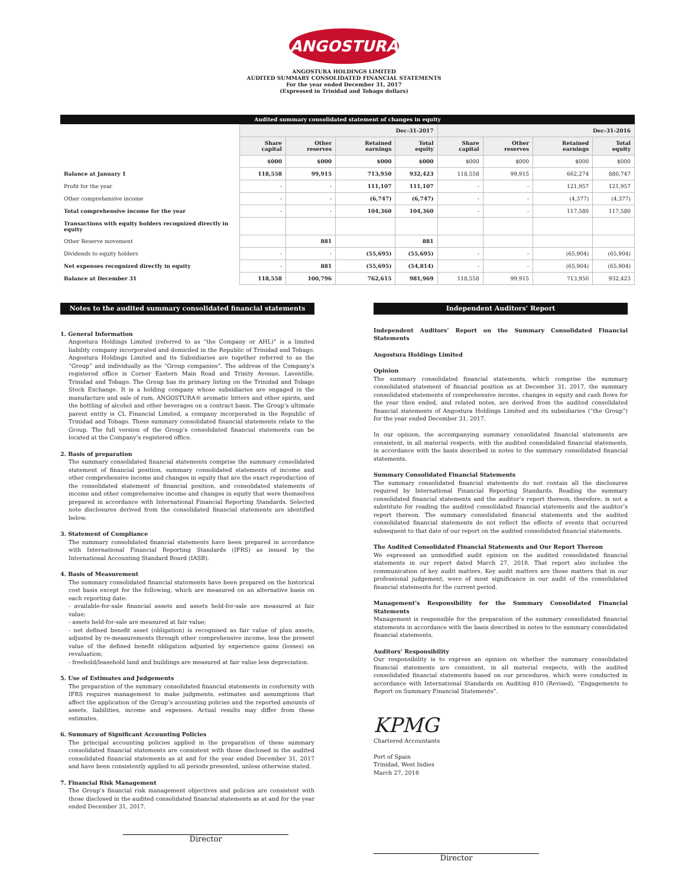ANGOSTURA
ANGOSTURA HOLDINGS LIMITED
AUDITED SUMMARY CONSOLIDATED FINANCIAL STATEMENTS
For the year ended December 31, 2017
(Expressed in Trinidad and Tobago dollars)
Audited summary consolidated statement of changes in equity
| | Dec-31-2017 | | | | Dec-31-2016 | | | |
| | Share capital | Other reserves | Retained earnings | Total equity | Share capital | Other reserves | Retained earnings | Total equity |
| | $000 | $000 | $000 | $000 | $000 | $000 | $000 | $000 |
| Balance at January 1 | 118,558 | 99,915 | 713,950 | 932,423 | 118,558 | 99,915 | 662,274 | 880,747 |
| Profit for the year | - | - | 111,107 | 111,107 | - | - | 121,957 | 121,957 |
| Other comprehensive income | - | - | (6,747) | (6,747) | - | - | (4,377) | (4,377) |
| Total comprehensive income for the year | - | - | 104,360 | 104,360 | - | - | 117,580 | 117,580 |
| Transactions with equity holders recognized directly in equity | | | | | | | | |
| Other Reserve movement | | 881 | | 881 | | | | |
| Dividends to equity holders | - | - | (55,695) | (55,695) | - | - | (65,904) | (65,904) |
| Net expenses recognized directly in equity | - | 881 | (55,695) | (54,814) | - | - | (65,904) | (65,904) |
| Balance at December 31 | 118,558 | 100,796 | 762,615 | 981,969 | 118,558 | 99,915 | 713,950 | 932,423 |
Notes to the audited summary consolidated financial statements
1. General Information
Angostura Holdings Limited (referred to as “the Company or AHL)” is a limited liability company incorporated and domiciled in the Republic of Trinidad and Tobago. Angostura Holdings Limited and its Subsidiaries are together referred to as the “Group” and individually as the “Group companies”. The address of the Company’s registered office is Corner Eastern Main Road and Trinity Avenue, Laventille, Trinidad and Tobago. The Group has its primary listing on the Trinidad and Tobago Stock Exchange. It is a holding company whose subsidiaries are engaged in the manufacture and sale of rum, ANGOSTURA® aromatic bitters and other spirits, and the bottling of alcohol and other beverages on a contract basis. The Group’s ultimate parent entity is CL Financial Limited, a company incorporated in the Republic of Trinidad and Tobago. These summary consolidated financial statements relate to the Group. The full version of the Group’s consolidated financial statements can be located at the Company’s registered office.
2. Basis of preparation
The summary consolidated financial statements comprise the summary consolidated statement of financial position, summary consolidated statements of income and other comprehensive income and changes in equity that are the exact reproduction of the consolidated statement of financial position, and consolidated statements of income and other comprehensive income and changes in equity that were themselves prepared in accordance with International Financial Reporting Standards. Selected note disclosures derived from the consolidated financial statements are identified below.
3. Statement of Compliance
The summary consolidated financial statements have been prepared in accordance with International Financial Reporting Standards (IFRS) as issued by the International Accounting Standard Board (IASB).
4. Basis of Measurement
The summary consolidated financial statements have been prepared on the historical cost basis except for the following, which are measured on an alternative basis on each reporting date:
- available-for-sale financial assets and assets held-for-sale are measured at fair value;
- assets held-for-sale are measured at fair value;
- net defined benefit asset (obligation) is recognised as fair value of plan assets, adjusted by re-measurements through other comprehensive income, less the present value of the defined benefit obligation adjusted by experience gains (losses) on revaluation;
- freehold/leasehold land and buildings are measured at fair value less depreciation.
5. Use of Estimates and Judgements
The preparation of the summary consolidated financial statements in conformity with IFRS requires management to make judgments, estimates and assumptions that affect the application of the Group’s accounting policies and the reported amounts of assets, liabilities, income and expenses. Actual results may differ from these estimates.
6. Summary of Significant Accounting Policies
The principal accounting policies applied in the preparation of these summary consolidated financial statements are consistent with those disclosed in the audited consolidated financial statements as at and for the year ended December 31, 2017 and have been consistently applied to all periods presented, unless otherwise stated.
7. Financial Risk Management
The Group’s financial risk management objectives and policies are consistent with those disclosed in the audited consolidated financial statements as at and for the year ended December 31, 2017.
Director
Independent Auditors’ Report
Independent Auditors’ Report on the Summary Consolidated Financial Statements
Angostura Holdings Limited
Opinion
The summary consolidated financial statements, which comprise the summary consolidated statement of financial position as at December 31, 2017, the summary consolidated statements of comprehensive income, changes in equity and cash flows for the year then ended, and related notes, are derived from the audited consolidated financial statements of Angostura Holdings Limited and its subsidiaries (“the Group”) for the year ended December 31, 2017.
In our opinion, the accompanying summary consolidated financial statements are consistent, in all material respects, with the audited consolidated financial statements, in accordance with the basis described in notes to the summary consolidated financial statements.
Summary Consolidated Financial Statements
The summary consolidated financial statements do not contain all the disclosures required by International Financial Reporting Standards. Reading the summary consolidated financial statements and the auditor’s report thereon, therefore, is not a substitute for reading the audited consolidated financial statements and the auditor’s report thereon. The summary consolidated financial statements and the audited consolidated financial statements do not reflect the effects of events that occurred subsequent to that date of our report on the audited consolidated financial statements.
The Audited Consolidated Financial Statements and Our Report Thereon
We expressed an unmodified audit opinion on the audited consolidated financial statements in our report dated March 27, 2018. That report also includes the communication of key audit matters. Key audit matters are those matters that in our professional judgement, were of most significance in our audit of the consolidated financial statements for the current period.
Management’s Responsibility for the Summary Consolidated Financial Statements
Management is responsible for the preparation of the summary consolidated financial statements in accordance with the basis described in notes to the summary consolidated financial statements.
Auditors’ Responsibility
Our responsibility is to express an opinion on whether the summary consolidated financial statements are consistent, in all material respects, with the audited consolidated financial statements based on our procedures, which were conducted in accordance with International Standards on Auditing 810 (Revised), “Engagements to Report on Summary Financial Statements”.
KPMG
Chartered Accountants
Port of Spain
Trinidad, West Indies
March 27, 2018
Director